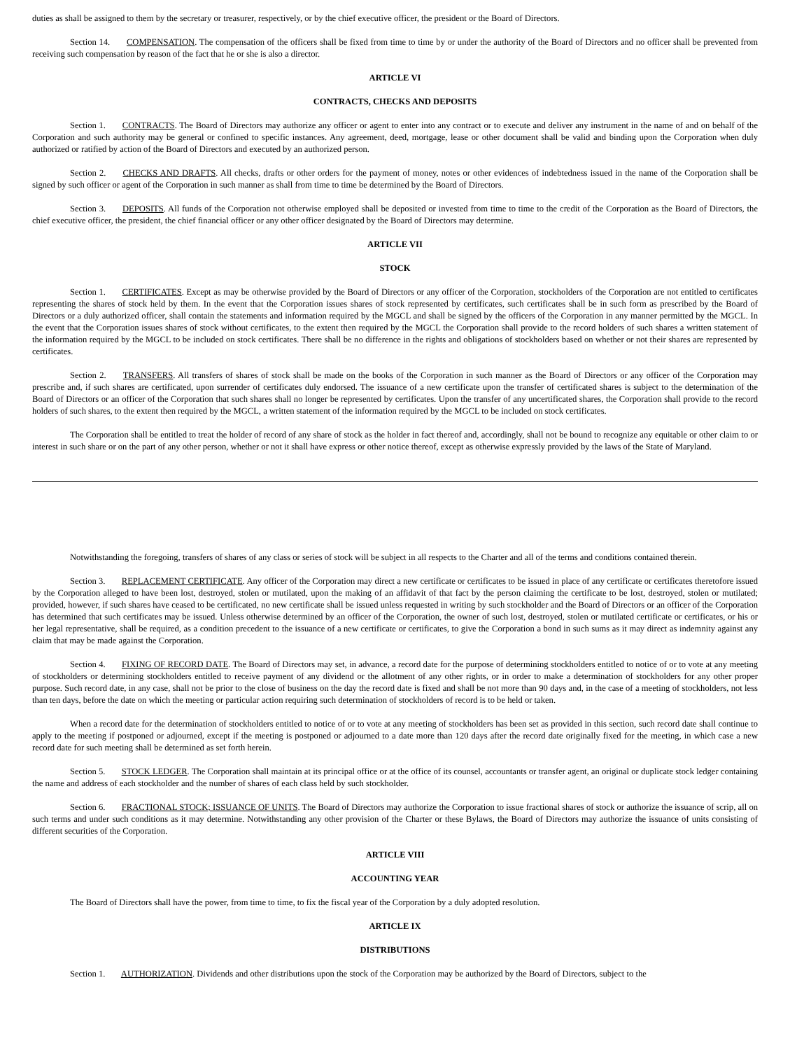duties as shall be assigned to them by the secretary or treasurer, respectively, or by the chief executive officer, the president or the Board of Directors.
Section 14. COMPENSATION. The compensation of the officers shall be fixed from time to time by or under the authority of the Board of Directors and no officer shall be prevented from receiving such compensation by reason of the fact that he or she is also a director.
ARTICLE VI
CONTRACTS, CHECKS AND DEPOSITS
Section 1. CONTRACTS. The Board of Directors may authorize any officer or agent to enter into any contract or to execute and deliver any instrument in the name of and on behalf of the Corporation and such authority may be general or confined to specific instances. Any agreement, deed, mortgage, lease or other document shall be valid and binding upon the Corporation when duly authorized or ratified by action of the Board of Directors and executed by an authorized person.
Section 2. CHECKS AND DRAFTS. All checks, drafts or other orders for the payment of money, notes or other evidences of indebtedness issued in the name of the Corporation shall be signed by such officer or agent of the Corporation in such manner as shall from time to time be determined by the Board of Directors.
Section 3. DEPOSITS. All funds of the Corporation not otherwise employed shall be deposited or invested from time to time to the credit of the Corporation as the Board of Directors, the chief executive officer, the president, the chief financial officer or any other officer designated by the Board of Directors may determine.
ARTICLE VII
STOCK
Section 1. CERTIFICATES. Except as may be otherwise provided by the Board of Directors or any officer of the Corporation, stockholders of the Corporation are not entitled to certificates representing the shares of stock held by them. In the event that the Corporation issues shares of stock represented by certificates, such certificates shall be in such form as prescribed by the Board of Directors or a duly authorized officer, shall contain the statements and information required by the MGCL and shall be signed by the officers of the Corporation in any manner permitted by the MGCL. In the event that the Corporation issues shares of stock without certificates, to the extent then required by the MGCL the Corporation shall provide to the record holders of such shares a written statement of the information required by the MGCL to be included on stock certificates. There shall be no difference in the rights and obligations of stockholders based on whether or not their shares are represented by certificates.
Section 2. TRANSFERS. All transfers of shares of stock shall be made on the books of the Corporation in such manner as the Board of Directors or any officer of the Corporation may prescribe and, if such shares are certificated, upon surrender of certificates duly endorsed. The issuance of a new certificate upon the transfer of certificated shares is subject to the determination of the Board of Directors or an officer of the Corporation that such shares shall no longer be represented by certificates. Upon the transfer of any uncertificated shares, the Corporation shall provide to the record holders of such shares, to the extent then required by the MGCL, a written statement of the information required by the MGCL to be included on stock certificates.
The Corporation shall be entitled to treat the holder of record of any share of stock as the holder in fact thereof and, accordingly, shall not be bound to recognize any equitable or other claim to or interest in such share or on the part of any other person, whether or not it shall have express or other notice thereof, except as otherwise expressly provided by the laws of the State of Maryland.
Notwithstanding the foregoing, transfers of shares of any class or series of stock will be subject in all respects to the Charter and all of the terms and conditions contained therein.
Section 3. REPLACEMENT CERTIFICATE. Any officer of the Corporation may direct a new certificate or certificates to be issued in place of any certificate or certificates theretofore issued by the Corporation alleged to have been lost, destroyed, stolen or mutilated, upon the making of an affidavit of that fact by the person claiming the certificate to be lost, destroyed, stolen or mutilated; provided, however, if such shares have ceased to be certificated, no new certificate shall be issued unless requested in writing by such stockholder and the Board of Directors or an officer of the Corporation has determined that such certificates may be issued. Unless otherwise determined by an officer of the Corporation, the owner of such lost, destroyed, stolen or mutilated certificate or certificates, or his or her legal representative, shall be required, as a condition precedent to the issuance of a new certificate or certificates, to give the Corporation a bond in such sums as it may direct as indemnity against any claim that may be made against the Corporation.
Section 4. FIXING OF RECORD DATE. The Board of Directors may set, in advance, a record date for the purpose of determining stockholders entitled to notice of or to vote at any meeting of stockholders or determining stockholders entitled to receive payment of any dividend or the allotment of any other rights, or in order to make a determination of stockholders for any other proper purpose. Such record date, in any case, shall not be prior to the close of business on the day the record date is fixed and shall be not more than 90 days and, in the case of a meeting of stockholders, not less than ten days, before the date on which the meeting or particular action requiring such determination of stockholders of record is to be held or taken.
When a record date for the determination of stockholders entitled to notice of or to vote at any meeting of stockholders has been set as provided in this section, such record date shall continue to apply to the meeting if postponed or adjourned, except if the meeting is postponed or adjourned to a date more than 120 days after the record date originally fixed for the meeting, in which case a new record date for such meeting shall be determined as set forth herein.
Section 5. STOCK LEDGER. The Corporation shall maintain at its principal office or at the office of its counsel, accountants or transfer agent, an original or duplicate stock ledger containing the name and address of each stockholder and the number of shares of each class held by such stockholder.
Section 6. FRACTIONAL STOCK; ISSUANCE OF UNITS. The Board of Directors may authorize the Corporation to issue fractional shares of stock or authorize the issuance of scrip, all on such terms and under such conditions as it may determine. Notwithstanding any other provision of the Charter or these Bylaws, the Board of Directors may authorize the issuance of units consisting of different securities of the Corporation.
ARTICLE VIII
ACCOUNTING YEAR
The Board of Directors shall have the power, from time to time, to fix the fiscal year of the Corporation by a duly adopted resolution.
ARTICLE IX
DISTRIBUTIONS
Section 1. AUTHORIZATION. Dividends and other distributions upon the stock of the Corporation may be authorized by the Board of Directors, subject to the